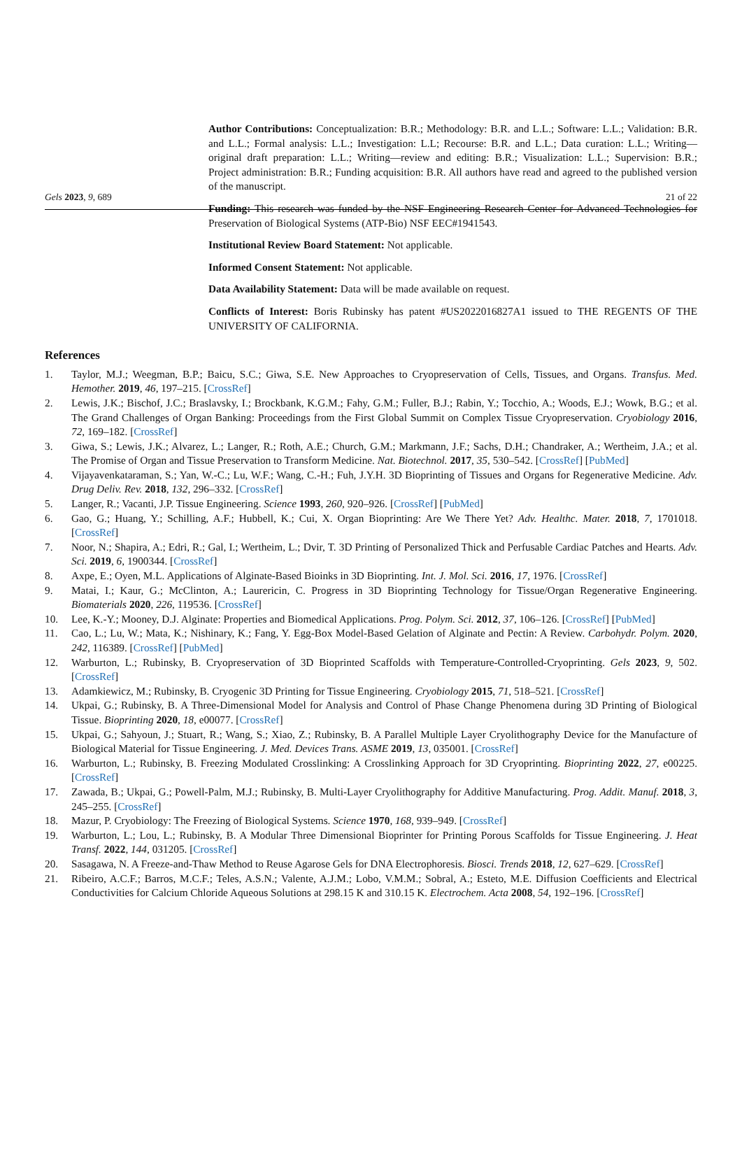Gels 2023, 9, 689 21 of 22
Author Contributions: Conceptualization: B.R.; Methodology: B.R. and L.L.; Software: L.L.; Validation: B.R. and L.L.; Formal analysis: L.L.; Investigation: L.L; Recourse: B.R. and L.L.; Data curation: L.L.; Writing—original draft preparation: L.L.; Writing—review and editing: B.R.; Visualization: L.L.; Supervision: B.R.; Project administration: B.R.; Funding acquisition: B.R. All authors have read and agreed to the published version of the manuscript.
Funding: This research was funded by the NSF Engineering Research Center for Advanced Technologies for Preservation of Biological Systems (ATP-Bio) NSF EEC#1941543.
Institutional Review Board Statement: Not applicable.
Informed Consent Statement: Not applicable.
Data Availability Statement: Data will be made available on request.
Conflicts of Interest: Boris Rubinsky has patent #US2022016827A1 issued to THE REGENTS OF THE UNIVERSITY OF CALIFORNIA.
References
1. Taylor, M.J.; Weegman, B.P.; Baicu, S.C.; Giwa, S.E. New Approaches to Cryopreservation of Cells, Tissues, and Organs. Transfus. Med. Hemother. 2019, 46, 197–215. [CrossRef]
2. Lewis, J.K.; Bischof, J.C.; Braslavsky, I.; Brockbank, K.G.M.; Fahy, G.M.; Fuller, B.J.; Rabin, Y.; Tocchio, A.; Woods, E.J.; Wowk, B.G.; et al. The Grand Challenges of Organ Banking: Proceedings from the First Global Summit on Complex Tissue Cryopreservation. Cryobiology 2016, 72, 169–182. [CrossRef]
3. Giwa, S.; Lewis, J.K.; Alvarez, L.; Langer, R.; Roth, A.E.; Church, G.M.; Markmann, J.F.; Sachs, D.H.; Chandraker, A.; Wertheim, J.A.; et al. The Promise of Organ and Tissue Preservation to Transform Medicine. Nat. Biotechnol. 2017, 35, 530–542. [CrossRef] [PubMed]
4. Vijayavenkataraman, S.; Yan, W.-C.; Lu, W.F.; Wang, C.-H.; Fuh, J.Y.H. 3D Bioprinting of Tissues and Organs for Regenerative Medicine. Adv. Drug Deliv. Rev. 2018, 132, 296–332. [CrossRef]
5. Langer, R.; Vacanti, J.P. Tissue Engineering. Science 1993, 260, 920–926. [CrossRef] [PubMed]
6. Gao, G.; Huang, Y.; Schilling, A.F.; Hubbell, K.; Cui, X. Organ Bioprinting: Are We There Yet? Adv. Healthc. Mater. 2018, 7, 1701018. [CrossRef]
7. Noor, N.; Shapira, A.; Edri, R.; Gal, I.; Wertheim, L.; Dvir, T. 3D Printing of Personalized Thick and Perfusable Cardiac Patches and Hearts. Adv. Sci. 2019, 6, 1900344. [CrossRef]
8. Axpe, E.; Oyen, M.L. Applications of Alginate-Based Bioinks in 3D Bioprinting. Int. J. Mol. Sci. 2016, 17, 1976. [CrossRef]
9. Matai, I.; Kaur, G.; McClinton, A.; Laurericin, C. Progress in 3D Bioprinting Technology for Tissue/Organ Regenerative Engineering. Biomaterials 2020, 226, 119536. [CrossRef]
10. Lee, K.-Y.; Mooney, D.J. Alginate: Properties and Biomedical Applications. Prog. Polym. Sci. 2012, 37, 106–126. [CrossRef] [PubMed]
11. Cao, L.; Lu, W.; Mata, K.; Nishinary, K.; Fang, Y. Egg-Box Model-Based Gelation of Alginate and Pectin: A Review. Carbohydr. Polym. 2020, 242, 116389. [CrossRef] [PubMed]
12. Warburton, L.; Rubinsky, B. Cryopreservation of 3D Bioprinted Scaffolds with Temperature-Controlled-Cryoprinting. Gels 2023, 9, 502. [CrossRef]
13. Adamkiewicz, M.; Rubinsky, B. Cryogenic 3D Printing for Tissue Engineering. Cryobiology 2015, 71, 518–521. [CrossRef]
14. Ukpai, G.; Rubinsky, B. A Three-Dimensional Model for Analysis and Control of Phase Change Phenomena during 3D Printing of Biological Tissue. Bioprinting 2020, 18, e00077. [CrossRef]
15. Ukpai, G.; Sahyoun, J.; Stuart, R.; Wang, S.; Xiao, Z.; Rubinsky, B. A Parallel Multiple Layer Cryolithography Device for the Manufacture of Biological Material for Tissue Engineering. J. Med. Devices Trans. ASME 2019, 13, 035001. [CrossRef]
16. Warburton, L.; Rubinsky, B. Freezing Modulated Crosslinking: A Crosslinking Approach for 3D Cryoprinting. Bioprinting 2022, 27, e00225. [CrossRef]
17. Zawada, B.; Ukpai, G.; Powell-Palm, M.J.; Rubinsky, B. Multi-Layer Cryolithography for Additive Manufacturing. Prog. Addit. Manuf. 2018, 3, 245–255. [CrossRef]
18. Mazur, P. Cryobiology: The Freezing of Biological Systems. Science 1970, 168, 939–949. [CrossRef]
19. Warburton, L.; Lou, L.; Rubinsky, B. A Modular Three Dimensional Bioprinter for Printing Porous Scaffolds for Tissue Engineering. J. Heat Transf. 2022, 144, 031205. [CrossRef]
20. Sasagawa, N. A Freeze-and-Thaw Method to Reuse Agarose Gels for DNA Electrophoresis. Biosci. Trends 2018, 12, 627–629. [CrossRef]
21. Ribeiro, A.C.F.; Barros, M.C.F.; Teles, A.S.N.; Valente, A.J.M.; Lobo, V.M.M.; Sobral, A.; Esteto, M.E. Diffusion Coefficients and Electrical Conductivities for Calcium Chloride Aqueous Solutions at 298.15 K and 310.15 K. Electrochem. Acta 2008, 54, 192–196. [CrossRef]